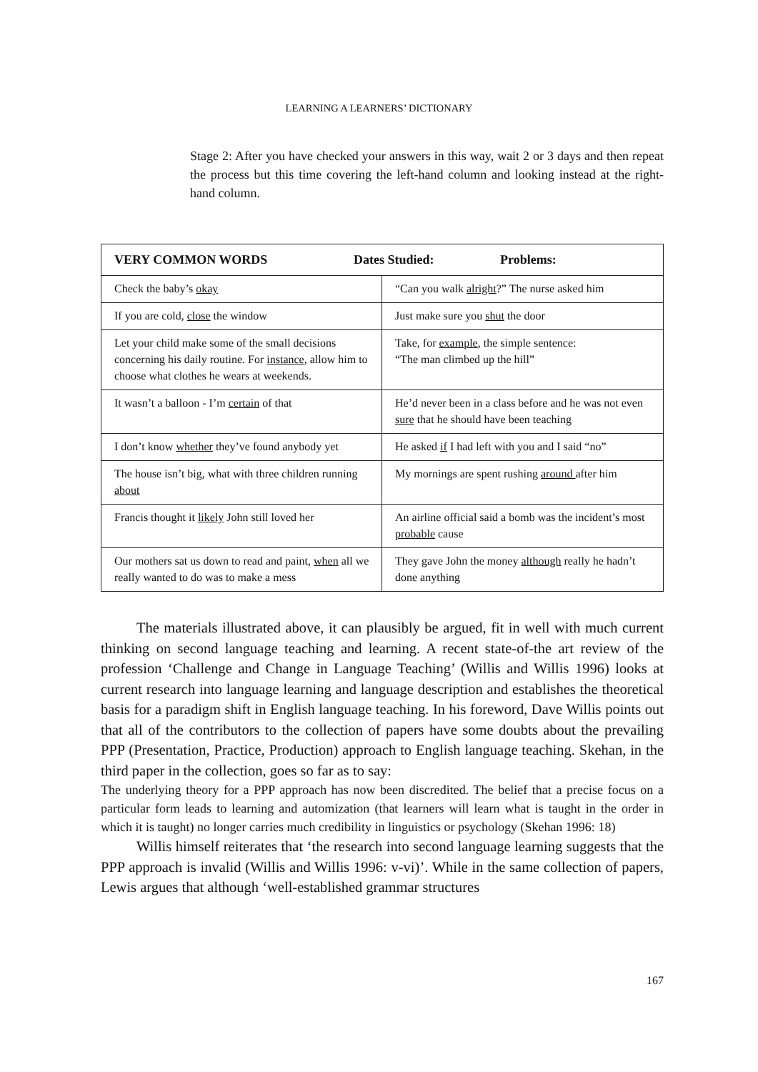LEARNING A LEARNERS’ DICTIONARY
Stage 2: After you have checked your answers in this way, wait 2 or 3 days and then repeat the process but this time covering the left-hand column and looking instead at the right-hand column.
| VERY COMMON WORDS Dates Studied: Problems: | |
| --- | --- |
| Check the baby’s okay | “Can you walk alright ?” The nurse asked him |
| If you are cold, close the window | Just make sure you shut the door |
| Let your child make some of the small decisions concerning his daily routine. For instance , allow him to choose what clothes he wears at weekends. | Take, for example , the simple sentence: “The man climbed up the hill” |
| It wasn’t a balloon - I’m certain of that | He’d never been in a class before and he was not even sure that he should have been teaching |
| I don’t know whether they’ve found anybody yet | He asked if I had left with you and I said “no” |
| The house isn’t big, what with three children running about | My mornings are spent rushing around after him |
| Francis thought it likely John still loved her | An airline official said a bomb was the incident’s most probable cause |
| Our mothers sat us down to read and paint, when all we really wanted to do was to make a mess | They gave John the money although really he hadn’t done anything |
The materials illustrated above, it can plausibly be argued, fit in well with much current thinking on second language teaching and learning. A recent state-of-the art review of the profession ‘Challenge and Change in Language Teaching’ (Willis and Willis 1996) looks at current research into language learning and language description and establishes the theoretical basis for a paradigm shift in English language teaching. In his foreword, Dave Willis points out that all of the contributors to the collection of papers have some doubts about the prevailing PPP (Presentation, Practice, Production) approach to English language teaching. Skehan, in the third paper in the collection, goes so far as to say:
The underlying theory for a PPP approach has now been discredited. The belief that a precise focus on a particular form leads to learning and automization (that learners will learn what is taught in the order in which it is taught) no longer carries much credibility in linguistics or psychology (Skehan 1996: 18)
Willis himself reiterates that ‘the research into second language learning suggests that the PPP approach is invalid (Willis and Willis 1996: v-vi)’. While in the same collection of papers, Lewis argues that although ‘well-established grammar structures
167